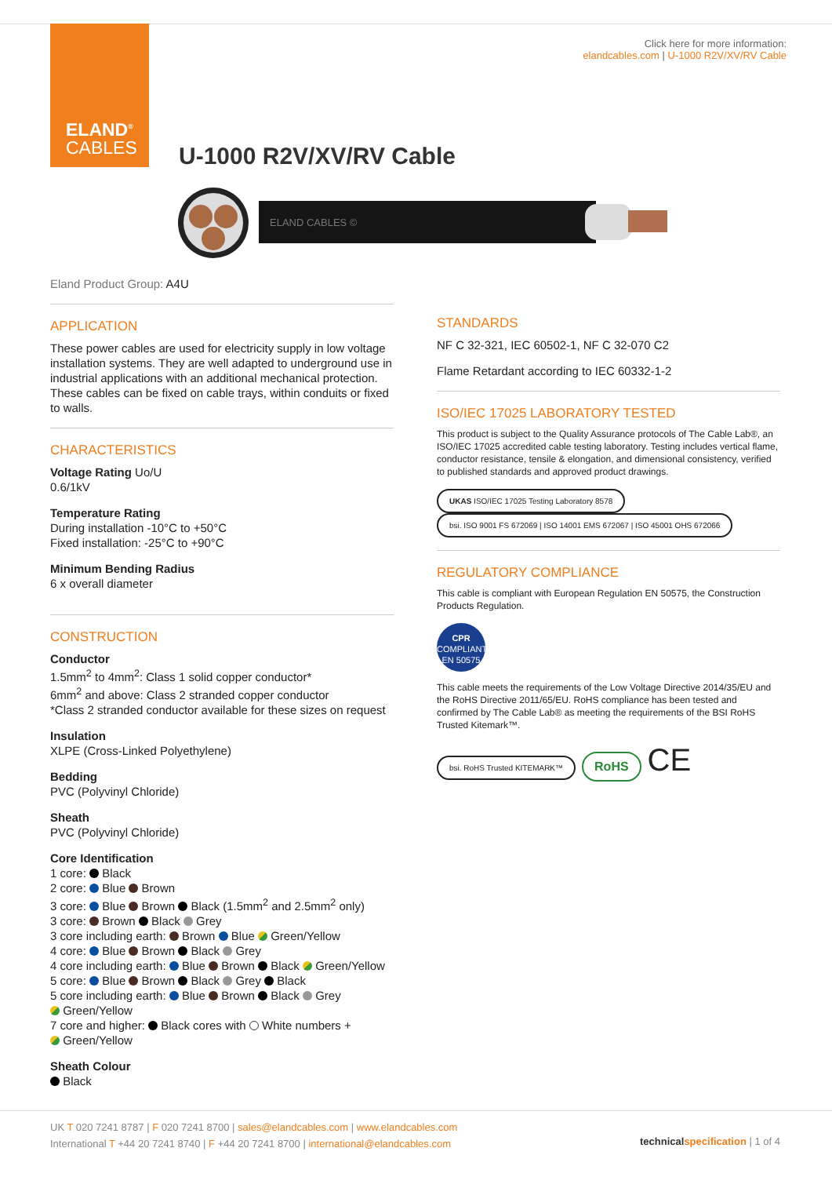ELAND<sup>®</sup>
CABLES
Click here for more information:
elandcables.com | U-1000 R2V/XV/RV Cable
U-1000 R2V/XV/RV Cable
ELAND CABLES ©
Eland Product Group: A4U
APPLICATION
These power cables are used for electricity supply in low voltage installation systems. They are well adapted to underground use in industrial applications with an additional mechanical protection. These cables can be fixed on cable trays, within conduits or fixed to walls.
CHARACTERISTICS
Voltage Rating Uo/U
0.6/1kV
Temperature Rating
During installation -10°C to +50°C
Fixed installation: -25°C to +90°C
Minimum Bending Radius
6 x overall diameter
CONSTRUCTION
Conductor
1.5mm<sup>2</sup> to 4mm<sup>2</sup>: Class 1 solid copper conductor*
6mm<sup>2</sup> and above: Class 2 stranded copper conductor
*Class 2 stranded conductor available for these sizes on request
Insulation
XLPE (Cross-Linked Polyethylene)
Bedding
PVC (Polyvinyl Chloride)
Sheath
PVC (Polyvinyl Chloride)
Core Identification
1 core: Black
2 core: Blue Brown
3 core: Blue Brown Black (1.5mm<sup>2</sup> and 2.5mm<sup>2</sup> only)
3 core: Brown Black Grey
3 core including earth: Brown Blue Green/Yellow
4 core: Blue Brown Black Grey
4 core including earth: Blue Brown Black Green/Yellow
5 core: Blue Brown Black Grey Black
5 core including earth: Blue Brown Black Grey
Green/Yellow
7 core and higher: Black cores with White numbers +
Green/Yellow
Sheath Colour
Black
STANDARDS
NF C 32-321, IEC 60502-1, NF C 32-070 C2
Flame Retardant according to IEC 60332-1-2
ISO/IEC 17025 LABORATORY TESTED
This product is subject to the Quality Assurance protocols of The Cable Lab®, an ISO/IEC 17025 accredited cable testing laboratory. Testing includes vertical flame, conductor resistance, tensile & elongation, and dimensional consistency, verified to published standards and approved product drawings.
UKAS ISO/IEC 17025 Testing Laboratory 8578 bsi. ISO 9001 FS 672069 | ISO 14001 EMS 672067 | ISO 45001 OHS 672066
REGULATORY COMPLIANCE
This cable is compliant with European Regulation EN 50575, the Construction Products Regulation.
CPR
COMPLIANT
EN 50575
This cable meets the requirements of the Low Voltage Directive 2014/35/EU and the RoHS Directive 2011/65/EU. RoHS compliance has been tested and confirmed by The Cable Lab® as meeting the requirements of the BSI RoHS Trusted Kitemark™.
bsi. RoHS Trusted KITEMARK™ RoHS CE
UK T 020 7241 8787 | F 020 7241 8700 | sales@elandcables.com | www.elandcables.com
International T +44 20 7241 8740 | F +44 20 7241 8700 | international@elandcables.com
technical specification | 1 of 4